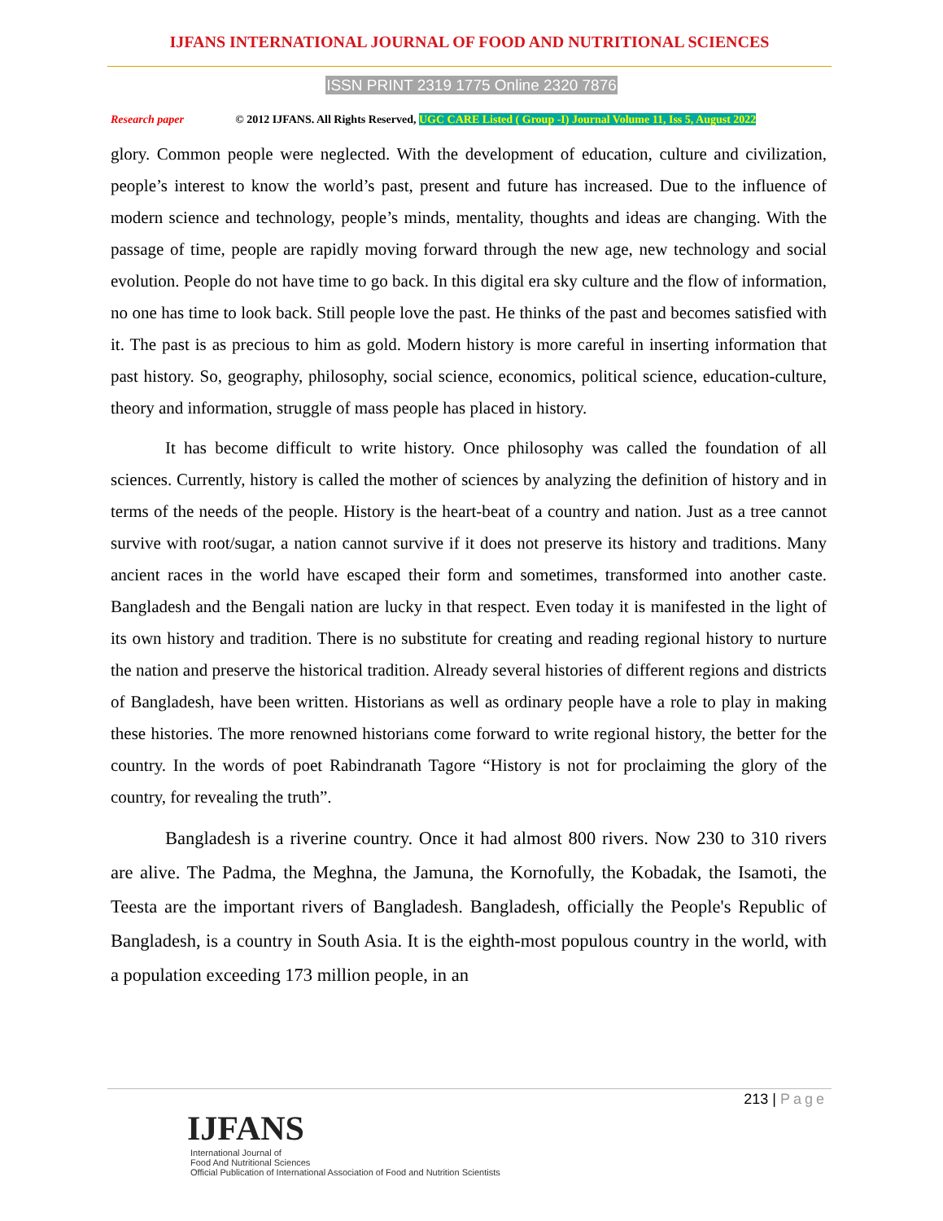IJFANS INTERNATIONAL JOURNAL OF FOOD AND NUTRITIONAL SCIENCES
ISSN PRINT 2319 1775 Online 2320 7876
Research paper © 2012 IJFANS. All Rights Reserved, UGC CARE Listed ( Group -I) Journal Volume 11, Iss 5, August 2022
glory. Common people were neglected. With the development of education, culture and civilization, people’s interest to know the world’s past, present and future has increased. Due to the influence of modern science and technology, people’s minds, mentality, thoughts and ideas are changing. With the passage of time, people are rapidly moving forward through the new age, new technology and social evolution. People do not have time to go back. In this digital era sky culture and the flow of information, no one has time to look back. Still people love the past. He thinks of the past and becomes satisfied with it. The past is as precious to him as gold. Modern history is more careful in inserting information that past history. So, geography, philosophy, social science, economics, political science, education-culture, theory and information, struggle of mass people has placed in history.
It has become difficult to write history. Once philosophy was called the foundation of all sciences. Currently, history is called the mother of sciences by analyzing the definition of history and in terms of the needs of the people. History is the heart-beat of a country and nation. Just as a tree cannot survive with root/sugar, a nation cannot survive if it does not preserve its history and traditions. Many ancient races in the world have escaped their form and sometimes, transformed into another caste. Bangladesh and the Bengali nation are lucky in that respect. Even today it is manifested in the light of its own history and tradition. There is no substitute for creating and reading regional history to nurture the nation and preserve the historical tradition. Already several histories of different regions and districts of Bangladesh, have been written. Historians as well as ordinary people have a role to play in making these histories. The more renowned historians come forward to write regional history, the better for the country. In the words of poet Rabindranath Tagore “History is not for proclaiming the glory of the country, for revealing the truth”.
Bangladesh is a riverine country. Once it had almost 800 rivers. Now 230 to 310 rivers are alive. The Padma, the Meghna, the Jamuna, the Kornofully, the Kobadak, the Isamoti, the Teesta are the important rivers of Bangladesh. Bangladesh, officially the People's Republic of Bangladesh, is a country in South Asia. It is the eighth-most populous country in the world, with a population exceeding 173 million people, in an
213 | Page
IJFANS
International Journal of
Food And Nutritional Sciences
Official Publication of International Association of Food and Nutrition Scientists